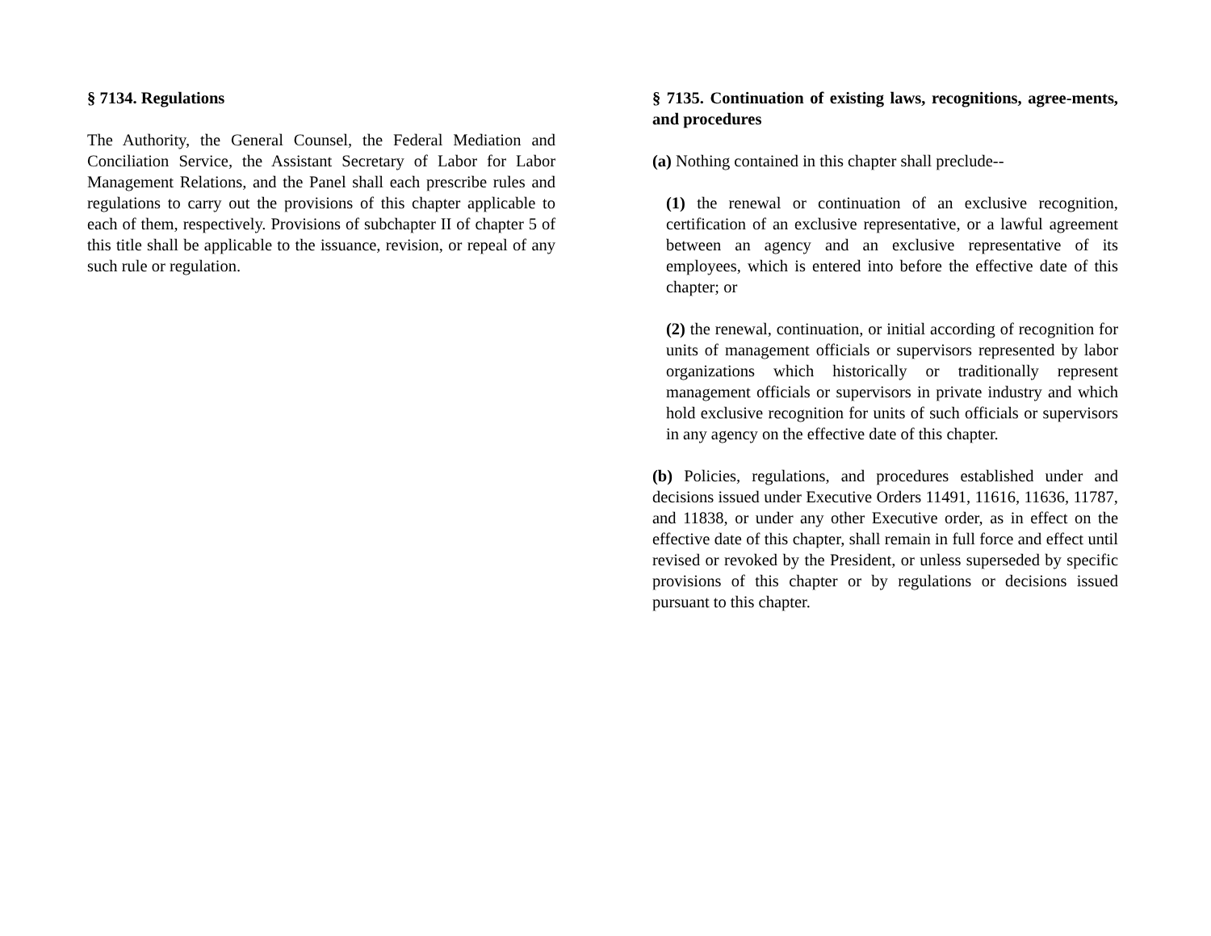§ 7134. Regulations
The Authority, the General Counsel, the Federal Mediation and Conciliation Service, the Assistant Secretary of Labor for Labor Management Relations, and the Panel shall each prescribe rules and regulations to carry out the provisions of this chapter applicable to each of them, respectively. Provisions of subchapter II of chapter 5 of this title shall be applicable to the issuance, revision, or repeal of any such rule or regulation.
§ 7135. Continuation of existing laws, recognitions, agree-ments, and procedures
(a) Nothing contained in this chapter shall preclude--
(1) the renewal or continuation of an exclusive recognition, certification of an exclusive representative, or a lawful agreement between an agency and an exclusive representative of its employees, which is entered into before the effective date of this chapter; or
(2) the renewal, continuation, or initial according of recognition for units of management officials or supervisors represented by labor organizations which historically or traditionally represent management officials or supervisors in private industry and which hold exclusive recognition for units of such officials or supervisors in any agency on the effective date of this chapter.
(b) Policies, regulations, and procedures established under and decisions issued under Executive Orders 11491, 11616, 11636, 11787, and 11838, or under any other Executive order, as in effect on the effective date of this chapter, shall remain in full force and effect until revised or revoked by the President, or unless superseded by specific provisions of this chapter or by regulations or decisions issued pursuant to this chapter.